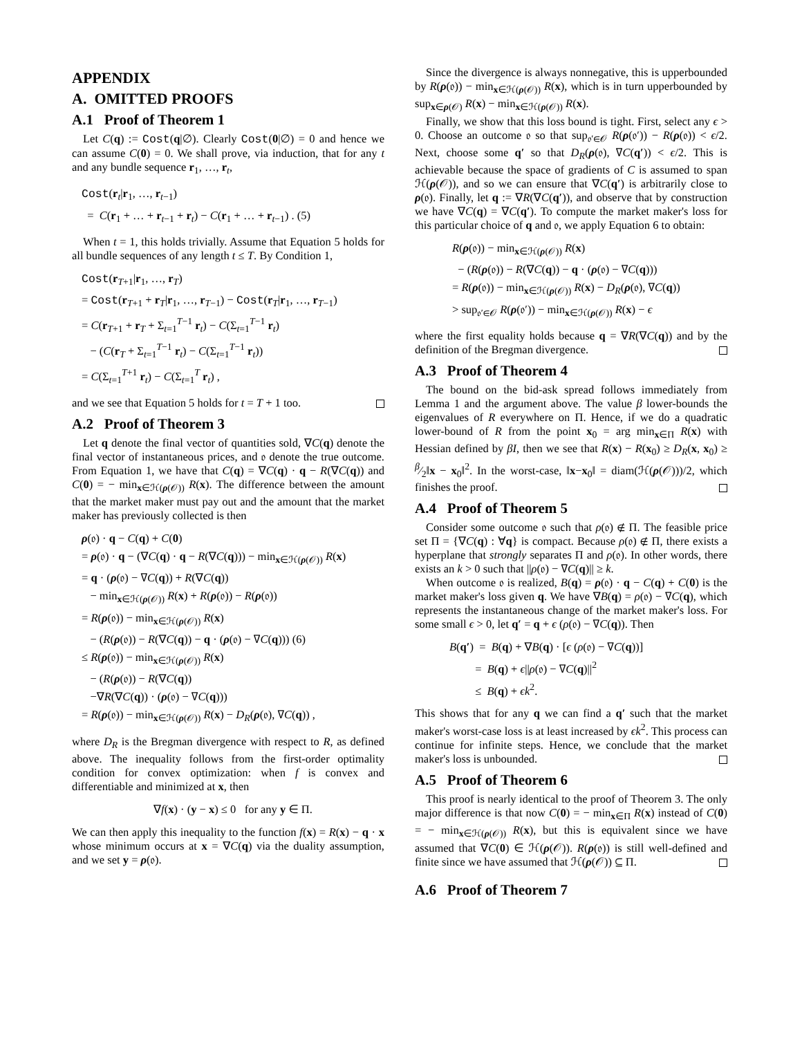APPENDIX
A. OMITTED PROOFS
A.1 Proof of Theorem 1
Let C(q) := Cost(q|∅). Clearly Cost(0|∅) = 0 and hence we can assume C(0) = 0. We shall prove, via induction, that for any t and any bundle sequence r<sub>1</sub>, …, r<sub>t</sub>,
Cost(r<sub>t</sub>|r<sub>1</sub>, …, r<sub>t−1</sub>)
= C(r<sub>1</sub> + … + r<sub>t−1</sub> + r<sub>t</sub>) − C(r<sub>1</sub> + … + r<sub>t−1</sub>) . (5)
When t = 1, this holds trivially. Assume that Equation 5 holds for all bundle sequences of any length t ≤ T. By Condition 1,
Cost(r<sub>T+1</sub>|r<sub>1</sub>, …, r<sub>T</sub>)
= Cost(r<sub>T+1</sub> + r<sub>T</sub>|r<sub>1</sub>, …, r<sub>T−1</sub>) − Cost(r<sub>T</sub>|r<sub>1</sub>, …, r<sub>T−1</sub>)
= C(r<sub>T+1</sub> + r<sub>T</sub> + Σ<sub>t=1</sub><sup>T−1</sup> r<sub>t</sub>) − C(Σ<sub>t=1</sub><sup>T−1</sup> r<sub>t</sub>)
− (C(r<sub>T</sub> + Σ<sub>t=1</sub><sup>T−1</sup> r<sub>t</sub>) − C(Σ<sub>t=1</sub><sup>T−1</sup> r<sub>t</sub>))
= C(Σ<sub>t=1</sub><sup>T+1</sup> r<sub>t</sub>) − C(Σ<sub>t=1</sub><sup>T</sup> r<sub>t</sub>) ,
and we see that Equation 5 holds for t = T + 1 too.
A.2 Proof of Theorem 3
Let q denote the final vector of quantities sold, ∇C(q) denote the final vector of instantaneous prices, and 𝔬 denote the true outcome. From Equation 1, we have that C(q) = ∇C(q) · q − R(∇C(q)) and C(0) = − min<sub>x∈ℋ(ρ(𝒪))</sub> R(x). The difference between the amount that the market maker must pay out and the amount that the market maker has previously collected is then
ρ(𝔬) · q − C(q) + C(0)
= ρ(𝔬) · q − (∇C(q) · q − R(∇C(q))) − min<sub>x∈ℋ(ρ(𝒪))</sub> R(x)
= q · (ρ(𝔬) − ∇C(q)) + R(∇C(q))
− min<sub>x∈ℋ(ρ(𝒪))</sub> R(x) + R(ρ(𝔬)) − R(ρ(𝔬))
= R(ρ(𝔬)) − min<sub>x∈ℋ(ρ(𝒪))</sub> R(x)
− (R(ρ(𝔬)) − R(∇C(q)) − q · (ρ(𝔬) − ∇C(q))) (6)
≤ R(ρ(𝔬)) − min<sub>x∈ℋ(ρ(𝒪))</sub> R(x)
− (R(ρ(𝔬)) − R(∇C(q))
−∇R(∇C(q)) · (ρ(𝔬) − ∇C(q)))
= R(ρ(𝔬)) − min<sub>x∈ℋ(ρ(𝒪))</sub> R(x) − D<sub>R</sub>(ρ(𝔬), ∇C(q)) ,
where D<sub>R</sub> is the Bregman divergence with respect to R, as defined above. The inequality follows from the first-order optimality condition for convex optimization: when f is convex and differentiable and minimized at x, then
∇f(x) · (y − x) ≤ 0 for any y ∈ Π.
We can then apply this inequality to the function f(x) = R(x) − q · x whose minimum occurs at x = ∇C(q) via the duality assumption, and we set y = ρ(𝔬).
Since the divergence is always nonnegative, this is upperbounded by R(ρ(𝔬)) − min<sub>x∈ℋ(ρ(𝒪))</sub> R(x), which is in turn upperbounded by sup<sub>x∈ρ(𝒪)</sub> R(x) − min<sub>x∈ℋ(ρ(𝒪))</sub> R(x).
Finally, we show that this loss bound is tight. First, select any ϵ > 0. Choose an outcome 𝔬 so that sup<sub>𝔬′∈𝒪</sub> R(ρ(𝔬′)) − R(ρ(𝔬)) < ϵ/2. Next, choose some q′ so that D<sub>R</sub>(ρ(𝔬), ∇C(q′)) < ϵ/2. This is achievable because the space of gradients of C is assumed to span ℋ(ρ(𝒪)), and so we can ensure that ∇C(q′) is arbitrarily close to ρ(𝔬). Finally, let q := ∇R(∇C(q′)), and observe that by construction we have ∇C(q) = ∇C(q′). To compute the market maker's loss for this particular choice of q and 𝔬, we apply Equation 6 to obtain:
R(ρ(𝔬)) − min<sub>x∈ℋ(ρ(𝒪))</sub> R(x)
− (R(ρ(𝔬)) − R(∇C(q)) − q · (ρ(𝔬) − ∇C(q)))
= R(ρ(𝔬)) − min<sub>x∈ℋ(ρ(𝒪))</sub> R(x) − D<sub>R</sub>(ρ(𝔬), ∇C(q))
> sup<sub>𝔬′∈𝒪</sub> R(ρ(𝔬′)) − min<sub>x∈ℋ(ρ(𝒪))</sub> R(x) − ϵ
where the first equality holds because q = ∇R(∇C(q)) and by the definition of the Bregman divergence.
A.3 Proof of Theorem 4
The bound on the bid-ask spread follows immediately from Lemma 1 and the argument above. The value β lower-bounds the eigenvalues of R everywhere on Π. Hence, if we do a quadratic lower-bound of R from the point x<sub>0</sub> = arg min<sub>x∈Π</sub> R(x) with Hessian defined by βI, then we see that R(x) − R(x<sub>0</sub>) ≥ D<sub>R</sub>(x, x<sub>0</sub>) ≥ β⁄2‖x − x<sub>0</sub>‖<sup>2</sup>. In the worst-case, ‖x−x<sub>0</sub>‖ = diam(ℋ(ρ(𝒪)))/2, which finishes the proof.
A.4 Proof of Theorem 5
Consider some outcome 𝔬 such that ρ(𝔬) ∉ Π. The feasible price set Π = {∇C(q) : ∀q} is compact. Because ρ(𝔬) ∉ Π, there exists a hyperplane that strongly separates Π and ρ(𝔬). In other words, there exists an k > 0 such that ||ρ(𝔬) − ∇C(q)|| ≥ k.
When outcome 𝔬 is realized, B(q) = ρ(𝔬) · q − C(q) + C(0) is the market maker's loss given q. We have ∇B(q) = ρ(𝔬) − ∇C(q), which represents the instantaneous change of the market maker's loss. For some small ϵ > 0, let q′ = q + ϵ (ρ(𝔬) − ∇C(q)). Then
B(q′) = B(q) + ∇B(q) · [ϵ (ρ(𝔬) − ∇C(q))]
= B(q) + ϵ||ρ(𝔬) − ∇C(q)||<sup>2</sup>
≤ B(q) + ϵk<sup>2</sup>.
This shows that for any q we can find a q′ such that the market maker's worst-case loss is at least increased by ϵk<sup>2</sup>. This process can continue for infinite steps. Hence, we conclude that the market maker's loss is unbounded.
A.5 Proof of Theorem 6
This proof is nearly identical to the proof of Theorem 3. The only major difference is that now C(0) = − min<sub>x∈Π</sub> R(x) instead of C(0) = − min<sub>x∈ℋ(ρ(𝒪))</sub> R(x), but this is equivalent since we have assumed that ∇C(0) ∈ ℋ(ρ(𝒪)). R(ρ(𝔬)) is still well-defined and finite since we have assumed that ℋ(ρ(𝒪)) ⊆ Π.
A.6 Proof of Theorem 7